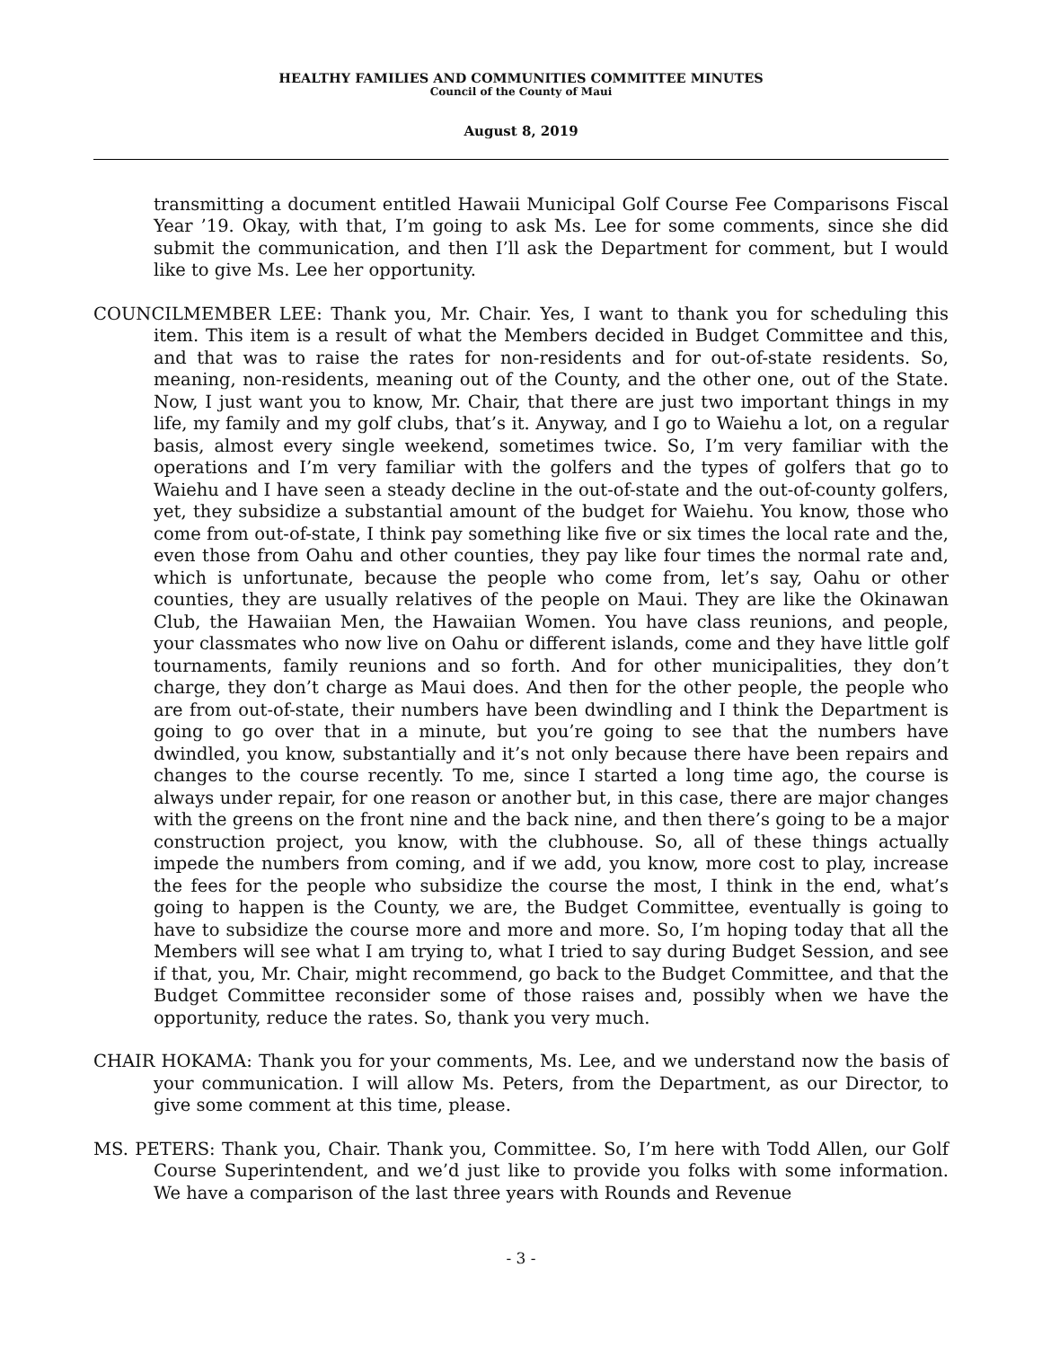HEALTHY FAMILIES AND COMMUNITIES COMMITTEE MINUTES
Council of the County of Maui
August 8, 2019
transmitting a document entitled Hawaii Municipal Golf Course Fee Comparisons Fiscal Year ’19. Okay, with that, I’m going to ask Ms. Lee for some comments, since she did submit the communication, and then I’ll ask the Department for comment, but I would like to give Ms. Lee her opportunity.
COUNCILMEMBER LEE: Thank you, Mr. Chair. Yes, I want to thank you for scheduling this item. This item is a result of what the Members decided in Budget Committee and this, and that was to raise the rates for non-residents and for out-of-state residents. So, meaning, non-residents, meaning out of the County, and the other one, out of the State. Now, I just want you to know, Mr. Chair, that there are just two important things in my life, my family and my golf clubs, that’s it. Anyway, and I go to Waiehu a lot, on a regular basis, almost every single weekend, sometimes twice. So, I’m very familiar with the operations and I’m very familiar with the golfers and the types of golfers that go to Waiehu and I have seen a steady decline in the out-of-state and the out-of-county golfers, yet, they subsidize a substantial amount of the budget for Waiehu. You know, those who come from out-of-state, I think pay something like five or six times the local rate and the, even those from Oahu and other counties, they pay like four times the normal rate and, which is unfortunate, because the people who come from, let’s say, Oahu or other counties, they are usually relatives of the people on Maui. They are like the Okinawan Club, the Hawaiian Men, the Hawaiian Women. You have class reunions, and people, your classmates who now live on Oahu or different islands, come and they have little golf tournaments, family reunions and so forth. And for other municipalities, they don’t charge, they don’t charge as Maui does. And then for the other people, the people who are from out-of-state, their numbers have been dwindling and I think the Department is going to go over that in a minute, but you’re going to see that the numbers have dwindled, you know, substantially and it’s not only because there have been repairs and changes to the course recently. To me, since I started a long time ago, the course is always under repair, for one reason or another but, in this case, there are major changes with the greens on the front nine and the back nine, and then there’s going to be a major construction project, you know, with the clubhouse. So, all of these things actually impede the numbers from coming, and if we add, you know, more cost to play, increase the fees for the people who subsidize the course the most, I think in the end, what’s going to happen is the County, we are, the Budget Committee, eventually is going to have to subsidize the course more and more and more. So, I’m hoping today that all the Members will see what I am trying to, what I tried to say during Budget Session, and see if that, you, Mr. Chair, might recommend, go back to the Budget Committee, and that the Budget Committee reconsider some of those raises and, possibly when we have the opportunity, reduce the rates. So, thank you very much.
CHAIR HOKAMA: Thank you for your comments, Ms. Lee, and we understand now the basis of your communication. I will allow Ms. Peters, from the Department, as our Director, to give some comment at this time, please.
MS. PETERS: Thank you, Chair. Thank you, Committee. So, I’m here with Todd Allen, our Golf Course Superintendent, and we’d just like to provide you folks with some information. We have a comparison of the last three years with Rounds and Revenue
- 3 -